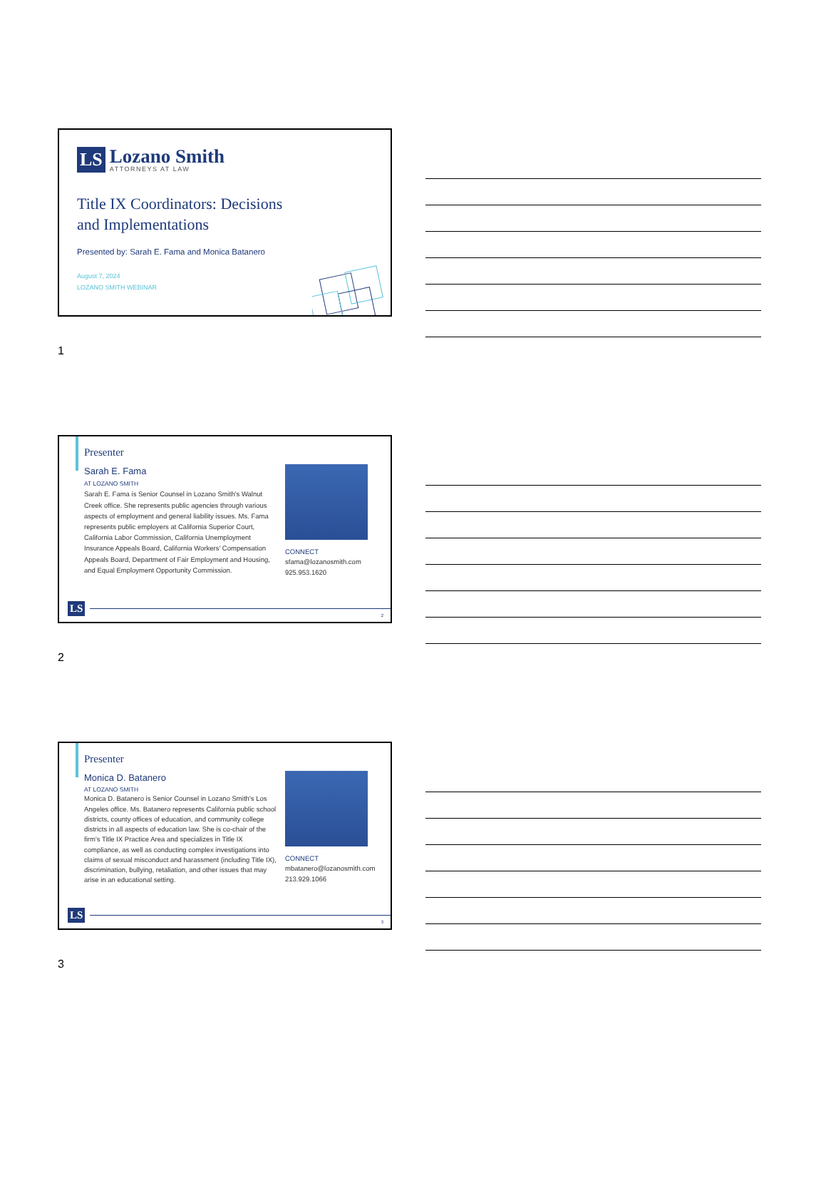LS Lozano Smith
ATTORNEYS AT LAW
Title IX Coordinators: Decisions
and Implementations
Presented by: Sarah E. Fama and Monica Batanero
August 7, 2024
LOZANO SMITH WEBINAR
1
Presenter
Sarah E. Fama
AT LOZANO SMITH
Sarah E. Fama is Senior Counsel in Lozano Smith's Walnut Creek office. She represents public agencies through various aspects of employment and general liability issues. Ms. Fama represents public employers at California Superior Court, California Labor Commission, California Unemployment Insurance Appeals Board, California Workers' Compensation Appeals Board, Department of Fair Employment and Housing, and Equal Employment Opportunity Commission.
CONNECT
sfama@lozanosmith.com
925.953.1620
LS 2
2
Presenter
Monica D. Batanero
AT LOZANO SMITH
Monica D. Batanero is Senior Counsel in Lozano Smith’s Los Angeles office. Ms. Batanero represents California public school districts, county offices of education, and community college districts in all aspects of education law. She is co-chair of the firm’s Title IX Practice Area and specializes in Title IX compliance, as well as conducting complex investigations into claims of sexual misconduct and harassment (including Title IX), discrimination, bullying, retaliation, and other issues that may arise in an educational setting.
CONNECT
mbatanero@lozanosmith.com
213.929.1066
LS 3
3